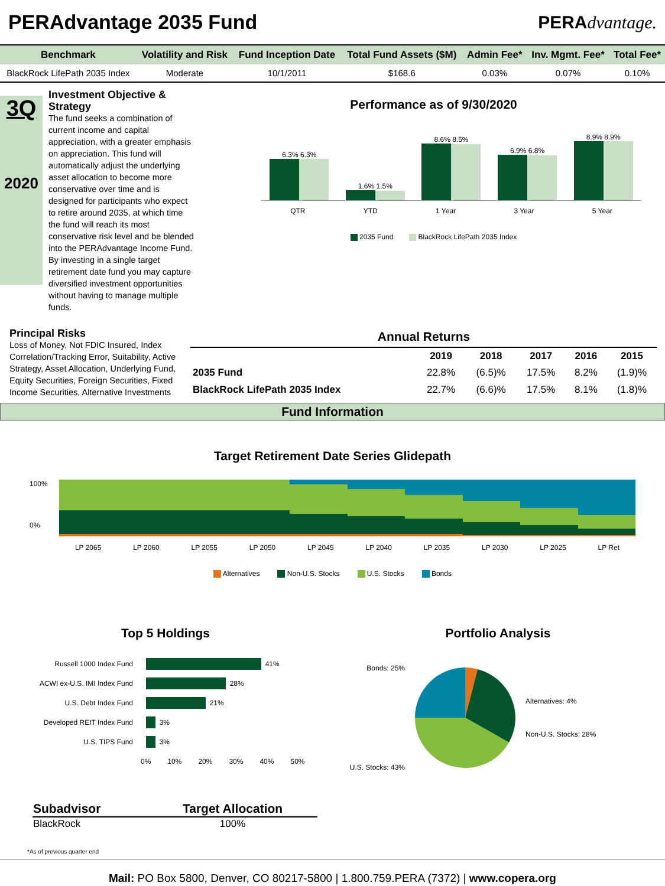PERAdvantage 2035 Fund PERAdvantage.
| Benchmark | Volatility and Risk | Fund Inception Date | Total Fund Assets ($M) | Admin Fee* | Inv. Mgmt. Fee* | Total Fee* |
| --- | --- | --- | --- | --- | --- | --- |
| BlackRock LifePath 2035 Index | Moderate | 10/1/2011 | $168.6 | 0.03% | 0.07% | 0.10% |
3Q
2020
Investment Objective & Strategy
The fund seeks a combination of current income and capital appreciation, with a greater emphasis on appreciation. This fund will automatically adjust the underlying asset allocation to become more conservative over time and is designed for participants who expect to retire around 2035, at which time the fund will reach its most conservative risk level and be blended into the PERAdvantage Income Fund. By investing in a single target retirement date fund you may capture diversified investment opportunities without having to manage multiple funds.
Performance as of 9/30/2020
6.3% 6.3%
1.6% 1.5%
8.6% 8.5%
6.9% 6.8%
8.9% 8.9%
QTR YTD 1 Year 3 Year 5 Year
2035 Fund BlackRock LifePath 2035 Index
Principal Risks
Loss of Money, Not FDIC Insured, Index Correlation/Tracking Error, Suitability, Active Strategy, Asset Allocation, Underlying Fund, Equity Securities, Foreign Securities, Fixed Income Securities, Alternative Investments
| Annual Returns | | | | | |
| --- | --- | --- | --- | --- | --- |
| | 2019 | 2018 | 2017 | 2016 | 2015 |
| 2035 Fund | 22.8% | (6.5)% | 17.5% | 8.2% | (1.9)% |
| BlackRock LifePath 2035 Index | 22.7% | (6.6)% | 17.5% | 8.1% | (1.8)% |
Fund Information
Target Retirement Date Series Glidepath
100%
0%
LP 2065 LP 2060 LP 2055 LP 2050 LP 2045 LP 2040 LP 2035 LP 2030 LP 2025 LP Ret
Alternatives Non-U.S. Stocks U.S. Stocks Bonds
Top 5 Holdings
Russell 1000 Index Fund 41%
ACWI ex-U.S. IMI Index Fund 28%
U.S. Debt Index Fund 21%
Developed REIT Index Fund 3%
U.S. TIPS Fund 3%
0% 10% 20% 30% 40% 50%
Portfolio Analysis
Bonds: 25%
U.S. Stocks: 43%
Alternatives: 4%
Non-U.S. Stocks: 28%
| Subadvisor | Target Allocation |
| --- | --- |
| BlackRock | 100% |
*As of previous quarter end
Mail: PO Box 5800, Denver, CO 80217-5800 | 1.800.759.PERA (7372) | www.copera.org